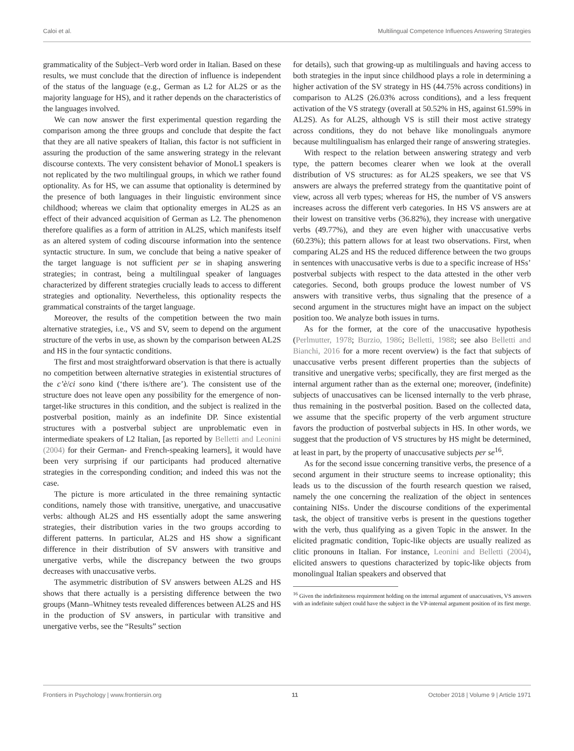Caloi et al. Multilingual Competence Influences Answering Strategies
grammaticality of the Subject–Verb word order in Italian. Based on these results, we must conclude that the direction of influence is independent of the status of the language (e.g., German as L2 for AL2S or as the majority language for HS), and it rather depends on the characteristics of the languages involved.
We can now answer the first experimental question regarding the comparison among the three groups and conclude that despite the fact that they are all native speakers of Italian, this factor is not sufficient in assuring the production of the same answering strategy in the relevant discourse contexts. The very consistent behavior of MonoL1 speakers is not replicated by the two multilingual groups, in which we rather found optionality. As for HS, we can assume that optionality is determined by the presence of both languages in their linguistic environment since childhood; whereas we claim that optionality emerges in AL2S as an effect of their advanced acquisition of German as L2. The phenomenon therefore qualifies as a form of attrition in AL2S, which manifests itself as an altered system of coding discourse information into the sentence syntactic structure. In sum, we conclude that being a native speaker of the target language is not sufficient per se in shaping answering strategies; in contrast, being a multilingual speaker of languages characterized by different strategies crucially leads to access to different strategies and optionality. Nevertheless, this optionality respects the grammatical constraints of the target language.
Moreover, the results of the competition between the two main alternative strategies, i.e., VS and SV, seem to depend on the argument structure of the verbs in use, as shown by the comparison between AL2S and HS in the four syntactic conditions.
The first and most straightforward observation is that there is actually no competition between alternative strategies in existential structures of the c’è/ci sono kind (‘there is/there are’). The consistent use of the structure does not leave open any possibility for the emergence of non-target-like structures in this condition, and the subject is realized in the postverbal position, mainly as an indefinite DP. Since existential structures with a postverbal subject are unproblematic even in intermediate speakers of L2 Italian, [as reported by Belletti and Leonini (2004) for their German- and French-speaking learners], it would have been very surprising if our participants had produced alternative strategies in the corresponding condition; and indeed this was not the case.
The picture is more articulated in the three remaining syntactic conditions, namely those with transitive, unergative, and unaccusative verbs: although AL2S and HS essentially adopt the same answering strategies, their distribution varies in the two groups according to different patterns. In particular, AL2S and HS show a significant difference in their distribution of SV answers with transitive and unergative verbs, while the discrepancy between the two groups decreases with unaccusative verbs.
The asymmetric distribution of SV answers between AL2S and HS shows that there actually is a persisting difference between the two groups (Mann–Whitney tests revealed differences between AL2S and HS in the production of SV answers, in particular with transitive and unergative verbs, see the “Results” section
for details), such that growing-up as multilinguals and having access to both strategies in the input since childhood plays a role in determining a higher activation of the SV strategy in HS (44.75% across conditions) in comparison to AL2S (26.03% across conditions), and a less frequent activation of the VS strategy (overall at 50.52% in HS, against 61.59% in AL2S). As for AL2S, although VS is still their most active strategy across conditions, they do not behave like monolinguals anymore because multilingualism has enlarged their range of answering strategies.
With respect to the relation between answering strategy and verb type, the pattern becomes clearer when we look at the overall distribution of VS structures: as for AL2S speakers, we see that VS answers are always the preferred strategy from the quantitative point of view, across all verb types; whereas for HS, the number of VS answers increases across the different verb categories. In HS VS answers are at their lowest on transitive verbs (36.82%), they increase with unergative verbs (49.77%), and they are even higher with unaccusative verbs (60.23%); this pattern allows for at least two observations. First, when comparing AL2S and HS the reduced difference between the two groups in sentences with unaccusative verbs is due to a specific increase of HSs’ postverbal subjects with respect to the data attested in the other verb categories. Second, both groups produce the lowest number of VS answers with transitive verbs, thus signaling that the presence of a second argument in the structures might have an impact on the subject position too. We analyze both issues in turns.
As for the former, at the core of the unaccusative hypothesis (Perlmutter, 1978; Burzio, 1986; Belletti, 1988; see also Belletti and Bianchi, 2016 for a more recent overview) is the fact that subjects of unaccusative verbs present different properties than the subjects of transitive and unergative verbs; specifically, they are first merged as the internal argument rather than as the external one; moreover, (indefinite) subjects of unaccusatives can be licensed internally to the verb phrase, thus remaining in the postverbal position. Based on the collected data, we assume that the specific property of the verb argument structure favors the production of postverbal subjects in HS. In other words, we suggest that the production of VS structures by HS might be determined, at least in part, by the property of unaccusative subjects per se<sup>16</sup>.
As for the second issue concerning transitive verbs, the presence of a second argument in their structure seems to increase optionality; this leads us to the discussion of the fourth research question we raised, namely the one concerning the realization of the object in sentences containing NISs. Under the discourse conditions of the experimental task, the object of transitive verbs is present in the questions together with the verb, thus qualifying as a given Topic in the answer. In the elicited pragmatic condition, Topic-like objects are usually realized as clitic pronouns in Italian. For instance, Leonini and Belletti (2004), elicited answers to questions characterized by topic-like objects from monolingual Italian speakers and observed that
<sup>16</sup> Given the indefiniteness requirement holding on the internal argument of unaccusatives, VS answers with an indefinite subject could have the subject in the VP-internal argument position of its first merge.
Frontiers in Psychology | www.frontiersin.org 11 October 2018 | Volume 9 | Article 1971